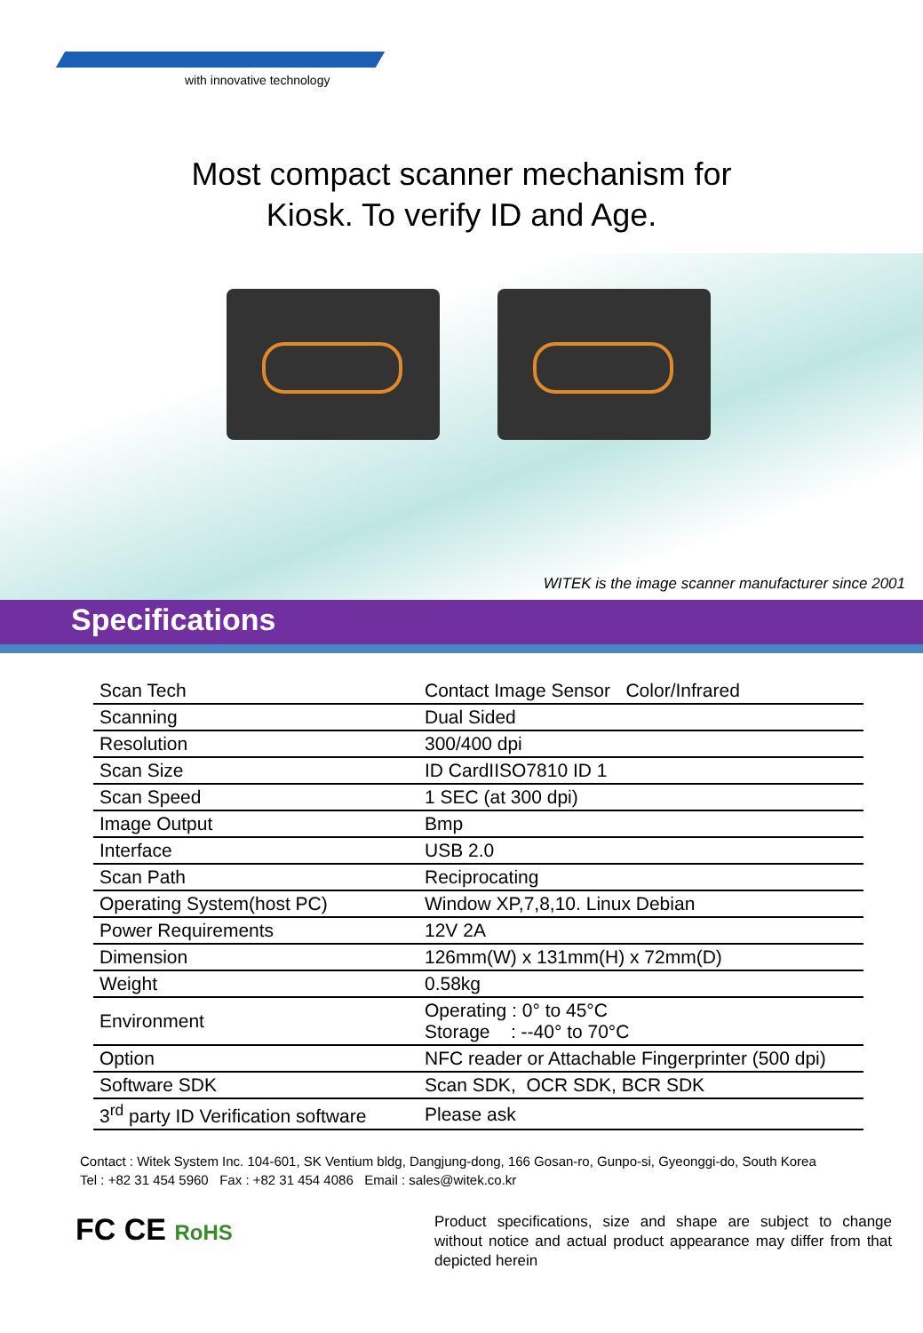with innovative technology
Most compact scanner mechanism for
Kiosk. To verify ID and Age.
WITEK is the image scanner manufacturer since 2001
Specifications
| Scan Tech | Contact Image Sensor Color/Infrared |
| Scanning | Dual Sided |
| Resolution | 300/400 dpi |
| Scan Size | ID CardIISO7810 ID 1 |
| Scan Speed | 1 SEC (at 300 dpi) |
| Image Output | Bmp |
| Interface | USB 2.0 |
| Scan Path | Reciprocating |
| Operating System(host PC) | Window XP,7,8,10. Linux Debian |
| Power Requirements | 12V 2A |
| Dimension | 126mm(W) x 131mm(H) x 72mm(D) |
| Weight | 0.58kg |
| Environment | Operating : 0° to 45°C Storage : --40° to 70°C |
| Option | NFC reader or Attachable Fingerprinter (500 dpi) |
| Software SDK | Scan SDK, OCR SDK, BCR SDK |
| 3<sup>rd</sup> party ID Verification software | Please ask |
Contact : Witek System Inc. 104-601, SK Ventium bldg, Dangjung-dong, 166 Gosan-ro, Gunpo-si, Gyeonggi-do, South Korea
Tel : +82 31 454 5960 Fax : +82 31 454 4086 Email : sales@witek.co.kr
FC CE RoHS
Product specifications, size and shape are subject to change without notice and actual product appearance may differ from that depicted herein